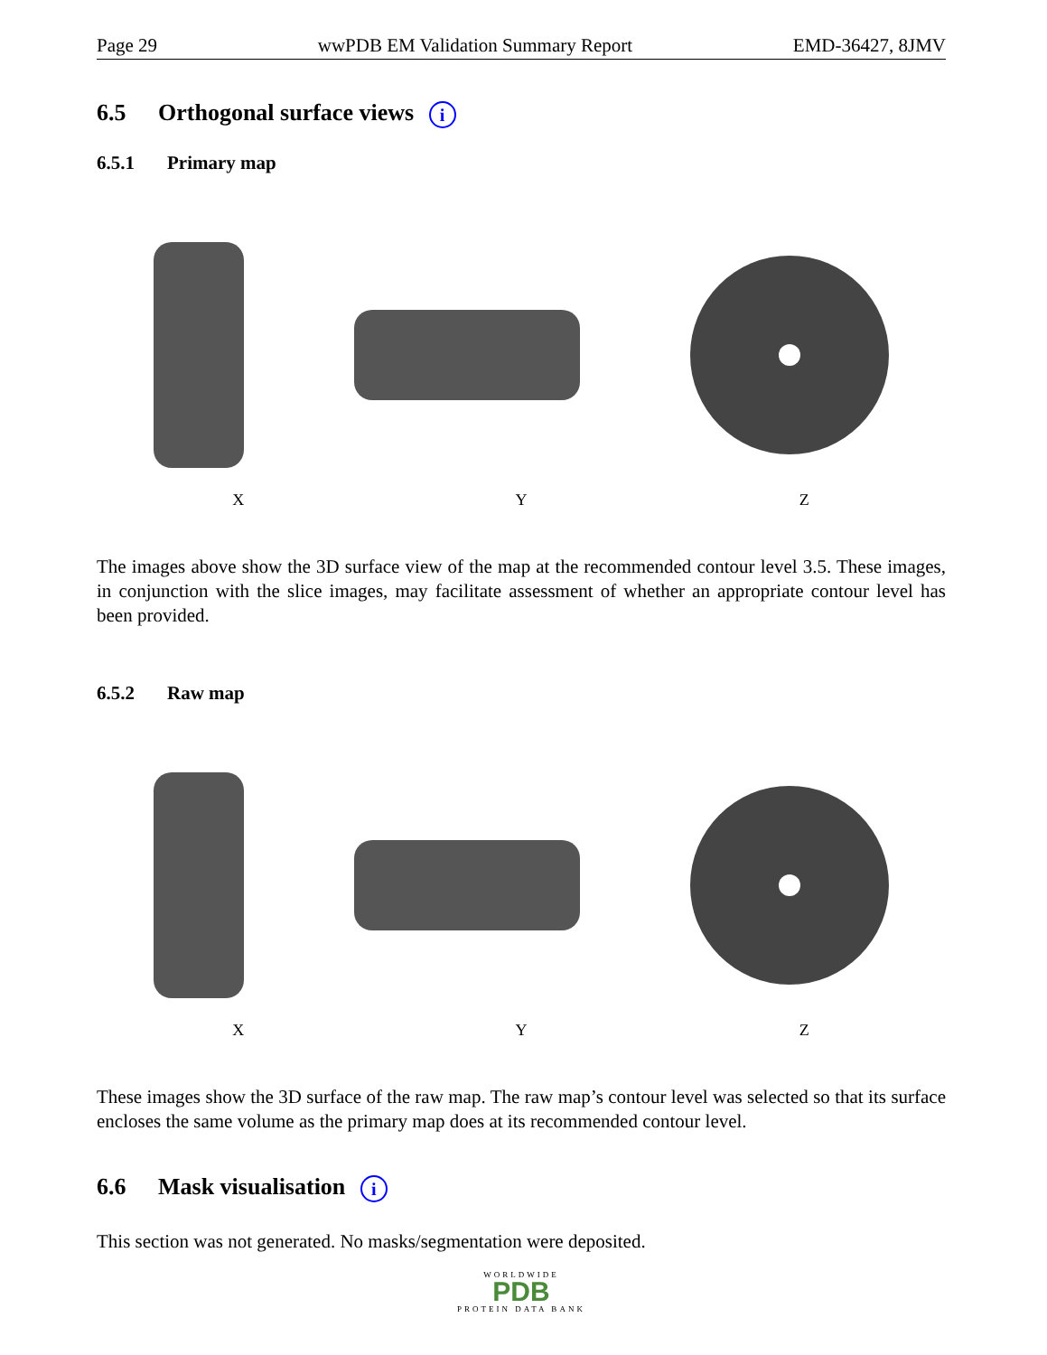Page 29 wwPDB EM Validation Summary Report EMD-36427, 8JMV
6.5 Orthogonal surface views i
6.5.1 Primary map
X Y Z
The images above show the 3D surface view of the map at the recommended contour level 3.5. These images, in conjunction with the slice images, may facilitate assessment of whether an appropriate contour level has been provided.
6.5.2 Raw map
X Y Z
These images show the 3D surface of the raw map. The raw map’s contour level was selected so that its surface encloses the same volume as the primary map does at its recommended contour level.
6.6 Mask visualisation i
This section was not generated. No masks/segmentation were deposited.
WORLDWIDE
PDB
PROTEIN DATA BANK